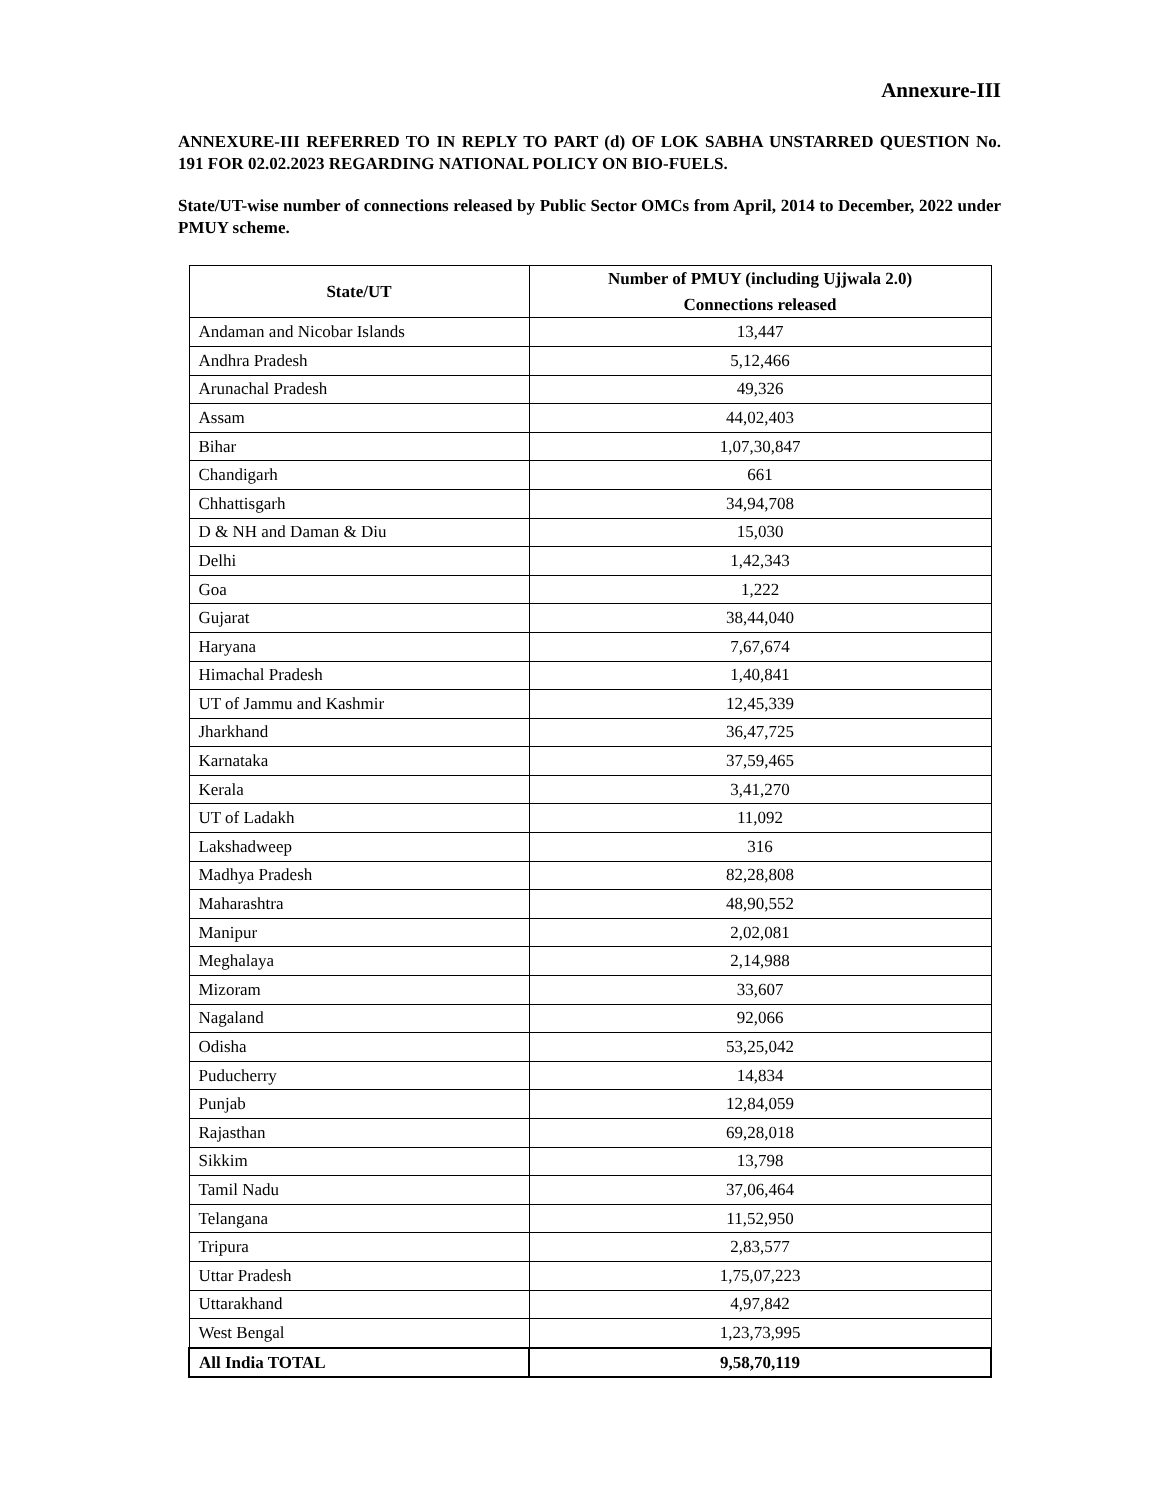Annexure-III
ANNEXURE-III REFERRED TO IN REPLY TO PART (d) OF LOK SABHA UNSTARRED QUESTION No. 191 FOR 02.02.2023 REGARDING NATIONAL POLICY ON BIO-FUELS.
State/UT-wise number of connections released by Public Sector OMCs from April, 2014 to December, 2022 under PMUY scheme.
| State/UT | Number of PMUY (including Ujjwala 2.0) Connections released |
| --- | --- |
| Andaman and Nicobar Islands | 13,447 |
| Andhra Pradesh | 5,12,466 |
| Arunachal Pradesh | 49,326 |
| Assam | 44,02,403 |
| Bihar | 1,07,30,847 |
| Chandigarh | 661 |
| Chhattisgarh | 34,94,708 |
| D & NH and Daman & Diu | 15,030 |
| Delhi | 1,42,343 |
| Goa | 1,222 |
| Gujarat | 38,44,040 |
| Haryana | 7,67,674 |
| Himachal Pradesh | 1,40,841 |
| UT of Jammu and Kashmir | 12,45,339 |
| Jharkhand | 36,47,725 |
| Karnataka | 37,59,465 |
| Kerala | 3,41,270 |
| UT of Ladakh | 11,092 |
| Lakshadweep | 316 |
| Madhya Pradesh | 82,28,808 |
| Maharashtra | 48,90,552 |
| Manipur | 2,02,081 |
| Meghalaya | 2,14,988 |
| Mizoram | 33,607 |
| Nagaland | 92,066 |
| Odisha | 53,25,042 |
| Puducherry | 14,834 |
| Punjab | 12,84,059 |
| Rajasthan | 69,28,018 |
| Sikkim | 13,798 |
| Tamil Nadu | 37,06,464 |
| Telangana | 11,52,950 |
| Tripura | 2,83,577 |
| Uttar Pradesh | 1,75,07,223 |
| Uttarakhand | 4,97,842 |
| West Bengal | 1,23,73,995 |
| All India TOTAL | 9,58,70,119 |